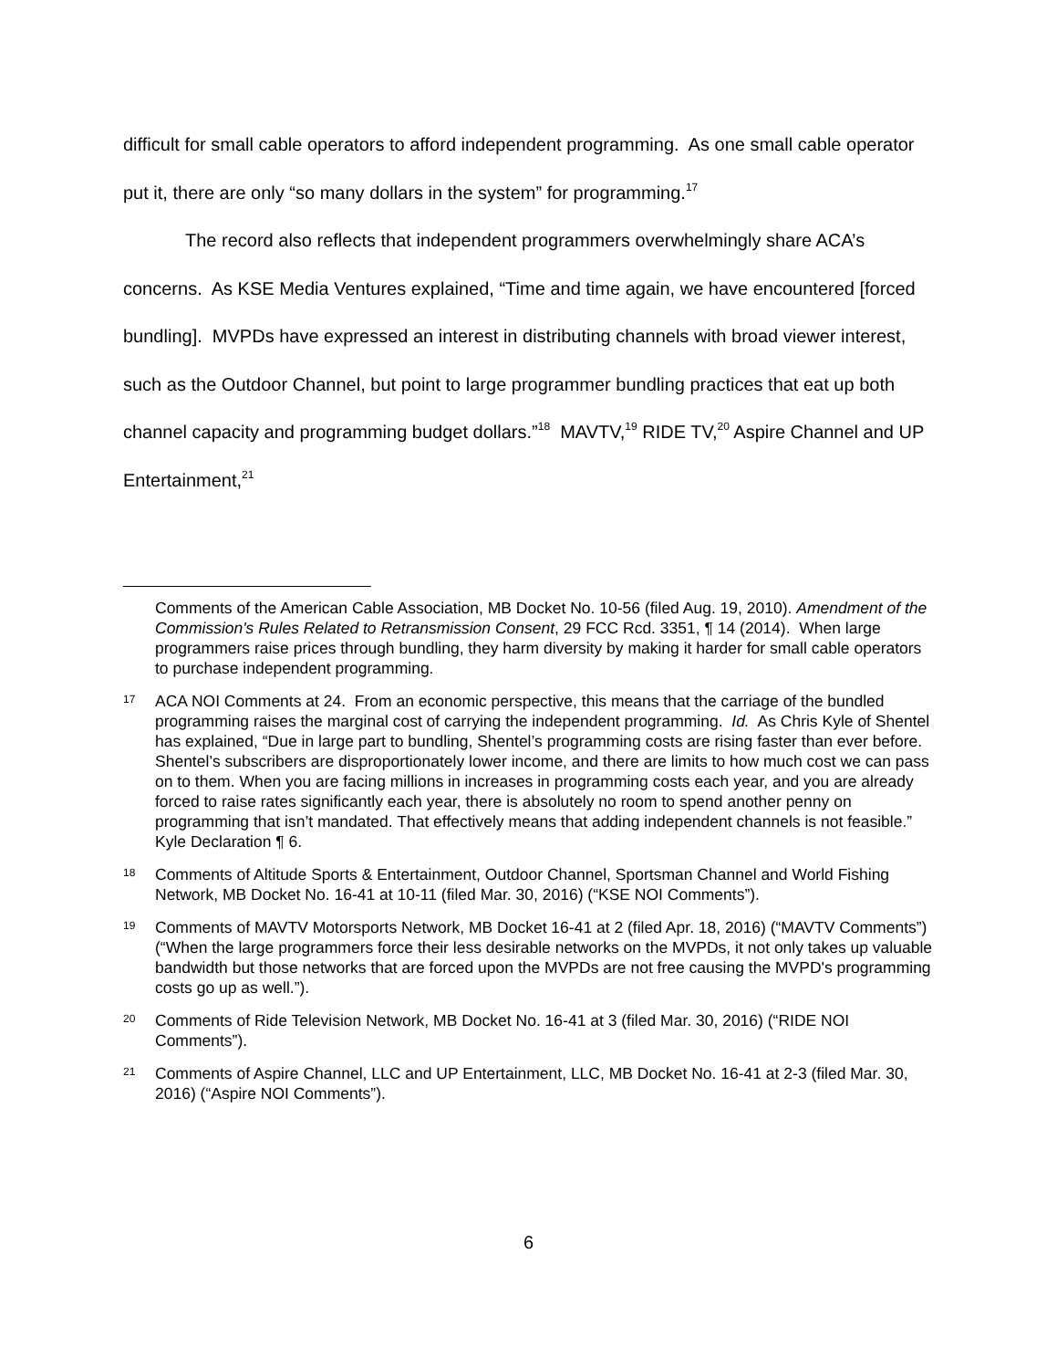difficult for small cable operators to afford independent programming. As one small cable operator put it, there are only “so many dollars in the system” for programming.<sup>17</sup>
The record also reflects that independent programmers overwhelmingly share ACA’s concerns. As KSE Media Ventures explained, “Time and time again, we have encountered [forced bundling]. MVPDs have expressed an interest in distributing channels with broad viewer interest, such as the Outdoor Channel, but point to large programmer bundling practices that eat up both channel capacity and programming budget dollars.”<sup>18</sup> MAVTV,<sup>19</sup> RIDE TV,<sup>20</sup> Aspire Channel and UP Entertainment,<sup>21</sup>
Comments of the American Cable Association, MB Docket No. 10-56 (filed Aug. 19, 2010). Amendment of the Commission's Rules Related to Retransmission Consent, 29 FCC Rcd. 3351, ¶ 14 (2014). When large programmers raise prices through bundling, they harm diversity by making it harder for small cable operators to purchase independent programming.
17
ACA NOI Comments at 24. From an economic perspective, this means that the carriage of the bundled programming raises the marginal cost of carrying the independent programming. Id. As Chris Kyle of Shentel has explained, “Due in large part to bundling, Shentel’s programming costs are rising faster than ever before. Shentel’s subscribers are disproportionately lower income, and there are limits to how much cost we can pass on to them. When you are facing millions in increases in programming costs each year, and you are already forced to raise rates significantly each year, there is absolutely no room to spend another penny on programming that isn’t mandated. That effectively means that adding independent channels is not feasible.” Kyle Declaration ¶ 6.
18
Comments of Altitude Sports & Entertainment, Outdoor Channel, Sportsman Channel and World Fishing Network, MB Docket No. 16-41 at 10-11 (filed Mar. 30, 2016) (“KSE NOI Comments”).
19
Comments of MAVTV Motorsports Network, MB Docket 16-41 at 2 (filed Apr. 18, 2016) (“MAVTV Comments”) (“When the large programmers force their less desirable networks on the MVPDs, it not only takes up valuable bandwidth but those networks that are forced upon the MVPDs are not free causing the MVPD's programming costs go up as well.”).
20
Comments of Ride Television Network, MB Docket No. 16-41 at 3 (filed Mar. 30, 2016) (“RIDE NOI Comments”).
21
Comments of Aspire Channel, LLC and UP Entertainment, LLC, MB Docket No. 16-41 at 2-3 (filed Mar. 30, 2016) (“Aspire NOI Comments”).
6